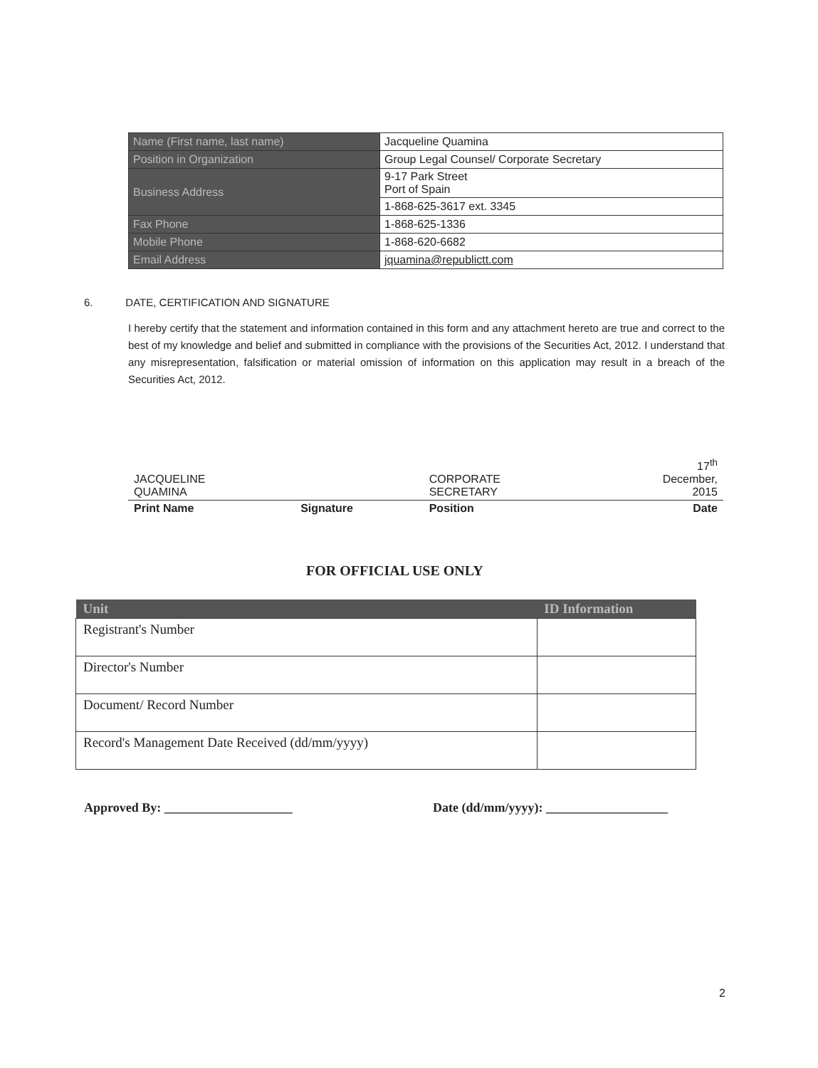| Name (First name, last name) | Jacqueline Quamina |
| Position in Organization | Group Legal Counsel/ Corporate Secretary |
| Business Address | 9-17 Park Street Port of Spain |
| | 1-868-625-3617 ext. 3345 |
| Fax Phone | 1-868-625-1336 |
| Mobile Phone | 1-868-620-6682 |
| Email Address | jquamina@republictt.com |
6. DATE, CERTIFICATION AND SIGNATURE
I hereby certify that the statement and information contained in this form and any attachment hereto are true and correct to the best of my knowledge and belief and submitted in compliance with the provisions of the Securities Act, 2012. I understand that any misrepresentation, falsification or material omission of information on this application may result in a breach of the Securities Act, 2012.
| JACQUELINE QUAMINA | | CORPORATE SECRETARY | 17<sup>th</sup> December, 2015 |
| Print Name | Signature | Position | Date |
FOR OFFICIAL USE ONLY
| Unit | ID Information |
| --- | --- |
| Registrant's Number | |
| Director's Number | |
| Document/ Record Number | |
| Record's Management Date Received (dd/mm/yyyy) | |
Approved By: ____________________ Date (dd/mm/yyyy): ___________________
2